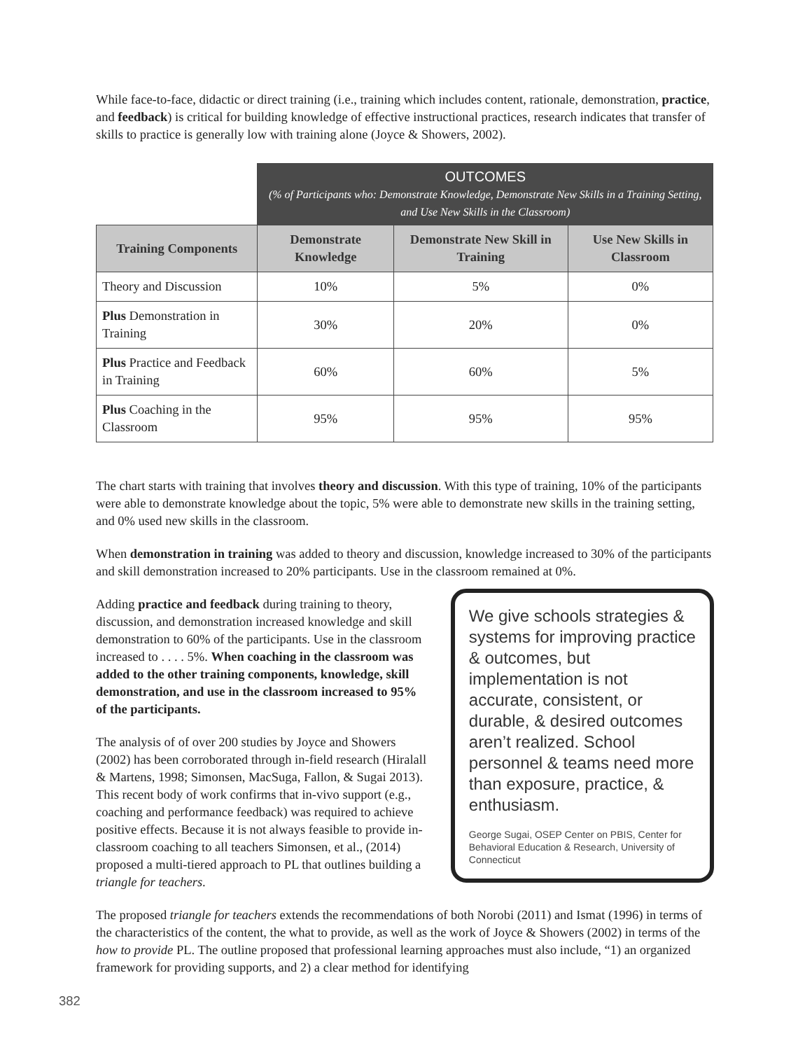While face-to-face, didactic or direct training (i.e., training which includes content, rationale, demonstration, practice, and feedback) is critical for building knowledge of effective instructional practices, research indicates that transfer of skills to practice is generally low with training alone (Joyce & Showers, 2002).
| | OUTCOMES (% of Participants who: Demonstrate Knowledge, Demonstrate New Skills in a Training Setting, and Use New Skills in the Classroom) | | |
| Training Components | Demonstrate Knowledge | Demonstrate New Skill in Training | Use New Skills in Classroom |
| Theory and Discussion | 10% | 5% | 0% |
| Plus Demonstration in Training | 30% | 20% | 0% |
| Plus Practice and Feedback in Training | 60% | 60% | 5% |
| Plus Coaching in the Classroom | 95% | 95% | 95% |
The chart starts with training that involves theory and discussion. With this type of training, 10% of the participants were able to demonstrate knowledge about the topic, 5% were able to demonstrate new skills in the training setting, and 0% used new skills in the classroom.
When demonstration in training was added to theory and discussion, knowledge increased to 30% of the participants and skill demonstration increased to 20% participants. Use in the classroom remained at 0%.
Adding practice and feedback during training to theory, discussion, and demonstration increased knowledge and skill demonstration to 60% of the participants. Use in the classroom increased to . . . . 5%. When coaching in the classroom was added to the other training components, knowledge, skill demonstration, and use in the classroom increased to 95% of the participants.
The analysis of of over 200 studies by Joyce and Showers (2002) has been corroborated through in-field research (Hiralall & Martens, 1998; Simonsen, MacSuga, Fallon, & Sugai 2013). This recent body of work confirms that in-vivo support (e.g., coaching and performance feedback) was required to achieve positive effects. Because it is not always feasible to provide in-classroom coaching to all teachers Simonsen, et al., (2014) proposed a multi-tiered approach to PL that outlines building a triangle for teachers.
We give schools strategies & systems for improving practice & outcomes, but implementation is not accurate, consistent, or durable, & desired outcomes aren’t realized. School personnel & teams need more than exposure, practice, & enthusiasm.
George Sugai, OSEP Center on PBIS, Center for Behavioral Education & Research, University of Connecticut
The proposed triangle for teachers extends the recommendations of both Norobi (2011) and Ismat (1996) in terms of the characteristics of the content, the what to provide, as well as the work of Joyce & Showers (2002) in terms of the how to provide PL. The outline proposed that professional learning approaches must also include, “1) an organized framework for providing supports, and 2) a clear method for identifying
382